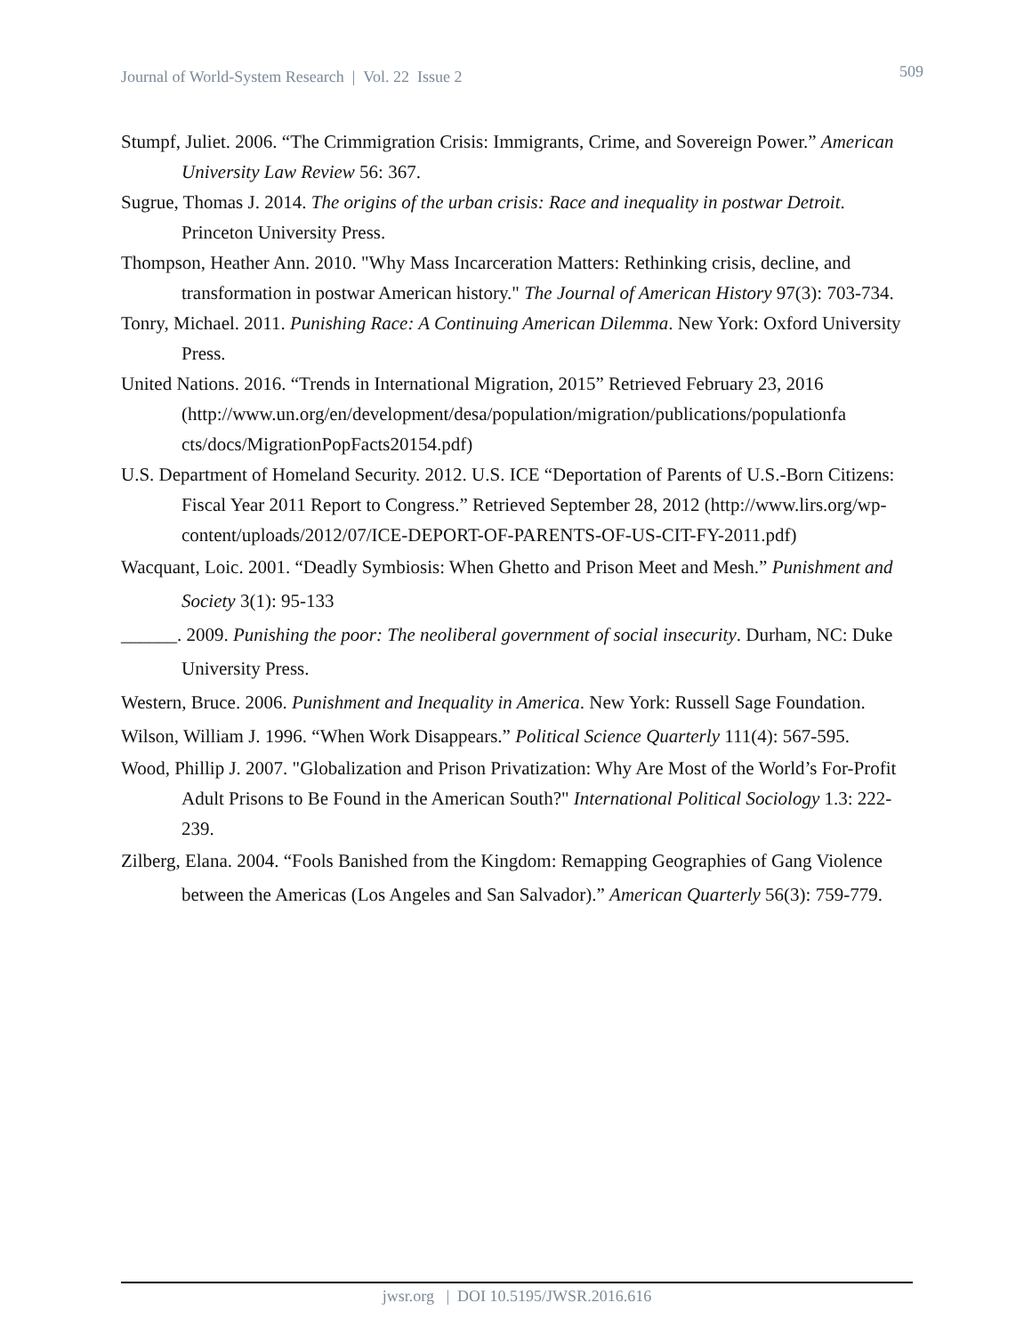Journal of World-System Research | Vol. 22 Issue 2 509
Stumpf, Juliet. 2006. “The Crimmigration Crisis: Immigrants, Crime, and Sovereign Power.” American University Law Review 56: 367.
Sugrue, Thomas J. 2014. The origins of the urban crisis: Race and inequality in postwar Detroit. Princeton University Press.
Thompson, Heather Ann. 2010. "Why Mass Incarceration Matters: Rethinking crisis, decline, and transformation in postwar American history." The Journal of American History 97(3): 703-734.
Tonry, Michael. 2011. Punishing Race: A Continuing American Dilemma. New York: Oxford University Press.
United Nations. 2016. “Trends in International Migration, 2015” Retrieved February 23, 2016 (http://www.un.org/en/development/desa/population/migration/publications/populationfa cts/docs/MigrationPopFacts20154.pdf)
U.S. Department of Homeland Security. 2012. U.S. ICE “Deportation of Parents of U.S.-Born Citizens: Fiscal Year 2011 Report to Congress.” Retrieved September 28, 2012 (http://www.lirs.org/wp-content/uploads/2012/07/ICE-DEPORT-OF-PARENTS-OF-US-CIT-FY-2011.pdf)
Wacquant, Loic. 2001. “Deadly Symbiosis: When Ghetto and Prison Meet and Mesh.” Punishment and Society 3(1): 95-133
______. 2009. Punishing the poor: The neoliberal government of social insecurity. Durham, NC: Duke University Press.
Western, Bruce. 2006. Punishment and Inequality in America. New York: Russell Sage Foundation.
Wilson, William J. 1996. “When Work Disappears.” Political Science Quarterly 111(4): 567-595.
Wood, Phillip J. 2007. "Globalization and Prison Privatization: Why Are Most of the World’s For-Profit Adult Prisons to Be Found in the American South?" International Political Sociology 1.3: 222-239.
Zilberg, Elana. 2004. “Fools Banished from the Kingdom: Remapping Geographies of Gang Violence between the Americas (Los Angeles and San Salvador).” American Quarterly 56(3): 759-779.
jwsr.org | DOI 10.5195/JWSR.2016.616